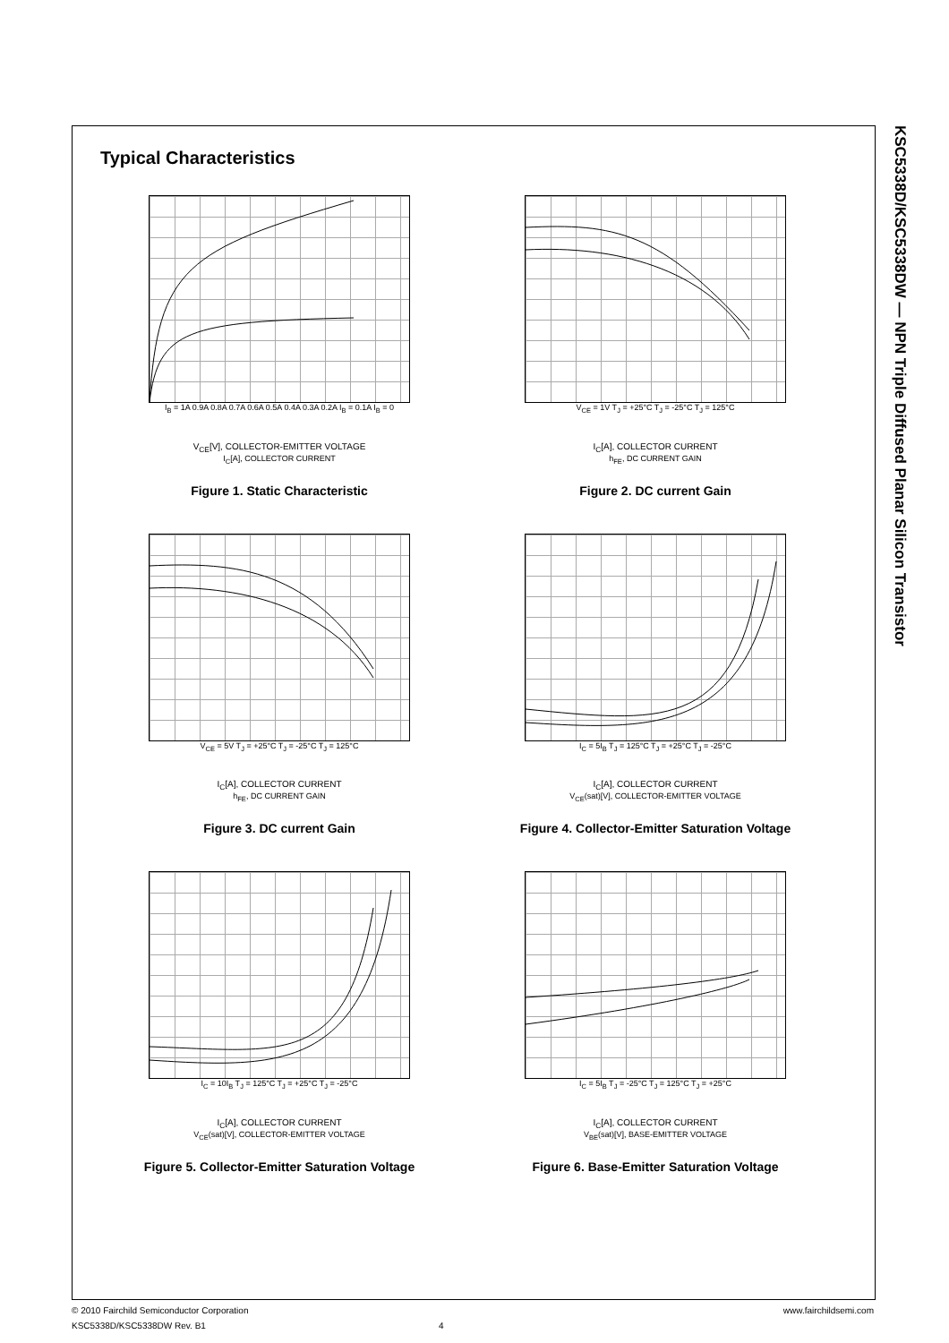KSC5338D/KSC5338DW — NPN Triple Diffused Planar Silicon Transistor
Typical Characteristics
I<sub>B</sub> = 1A 0.9A 0.8A 0.7A 0.6A 0.5A 0.4A 0.3A 0.2A I<sub>B</sub> = 0.1A I<sub>B</sub> = 0
V<sub>CE</sub>[V], COLLECTOR-EMITTER VOLTAGE
I<sub>C</sub>[A], COLLECTOR CURRENT
Figure 1. Static Characteristic
V<sub>CE</sub> = 1V T<sub>J</sub> = +25°C T<sub>J</sub> = -25°C T<sub>J</sub> = 125°C
I<sub>C</sub>[A], COLLECTOR CURRENT
h<sub>FE</sub>, DC CURRENT GAIN
Figure 2. DC current Gain
V<sub>CE</sub> = 5V T<sub>J</sub> = +25°C T<sub>J</sub> = -25°C T<sub>J</sub> = 125°C
I<sub>C</sub>[A], COLLECTOR CURRENT
h<sub>FE</sub>, DC CURRENT GAIN
Figure 3. DC current Gain
I<sub>C</sub> = 5I<sub>B</sub> T<sub>J</sub> = 125°C T<sub>J</sub> = +25°C T<sub>J</sub> = -25°C
I<sub>C</sub>[A], COLLECTOR CURRENT
V<sub>CE</sub>(sat)[V], COLLECTOR-EMITTER VOLTAGE
Figure 4. Collector-Emitter Saturation Voltage
I<sub>C</sub> = 10I<sub>B</sub> T<sub>J</sub> = 125°C T<sub>J</sub> = +25°C T<sub>J</sub> = -25°C
I<sub>C</sub>[A], COLLECTOR CURRENT
V<sub>CE</sub>(sat)[V], COLLECTOR-EMITTER VOLTAGE
Figure 5. Collector-Emitter Saturation Voltage
I<sub>C</sub> = 5I<sub>B</sub> T<sub>J</sub> = -25°C T<sub>J</sub> = 125°C T<sub>J</sub> = +25°C
I<sub>C</sub>[A], COLLECTOR CURRENT
V<sub>BE</sub>(sat)[V], BASE-EMITTER VOLTAGE
Figure 6. Base-Emitter Saturation Voltage
© 2010 Fairchild Semiconductor Corporation www.fairchildsemi.com
KSC5338D/KSC5338DW Rev. B1 4